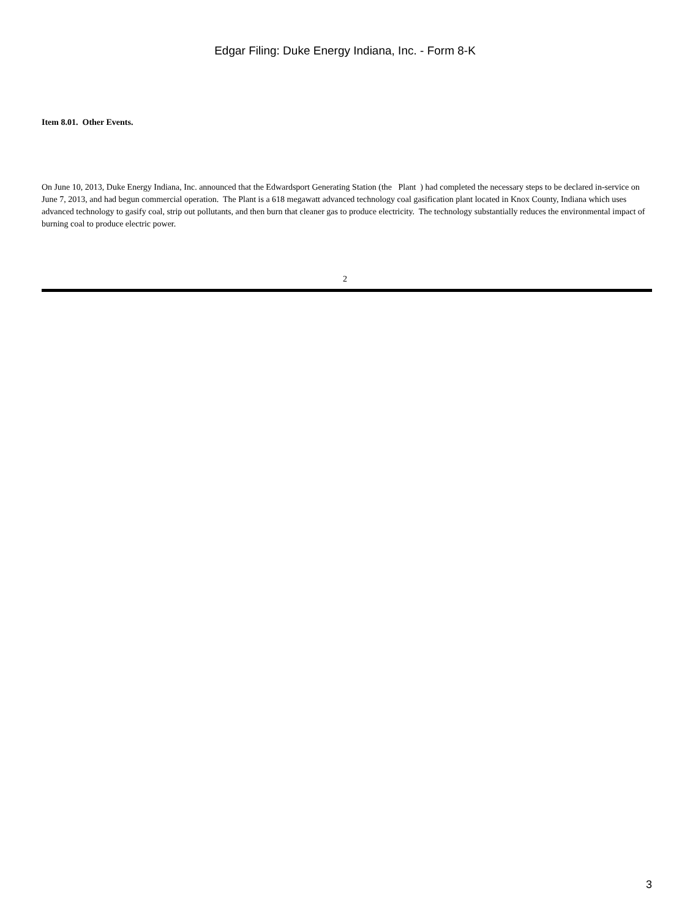Edgar Filing: Duke Energy Indiana, Inc. - Form 8-K
Item 8.01. Other Events.
On June 10, 2013, Duke Energy Indiana, Inc. announced that the Edwardsport Generating Station (the Plant ) had completed the necessary steps to be declared in-service on June 7, 2013, and had begun commercial operation. The Plant is a 618 megawatt advanced technology coal gasification plant located in Knox County, Indiana which uses advanced technology to gasify coal, strip out pollutants, and then burn that cleaner gas to produce electricity. The technology substantially reduces the environmental impact of burning coal to produce electric power.
2
3